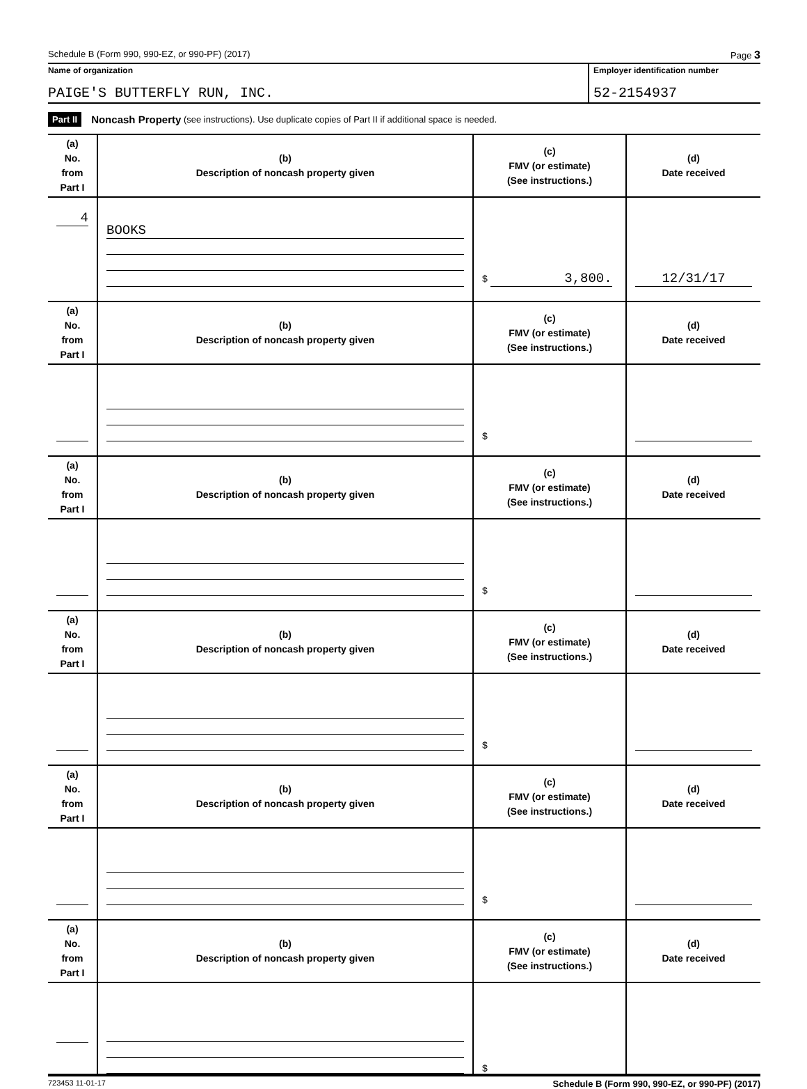Schedule B (Form 990, 990-EZ, or 990-PF) (2017) Page 3
Name of organization
PAIGE'S BUTTERFLY RUN, INC.
Employer identification number
52-2154937
Part II Noncash Property (see instructions). Use duplicate copies of Part II if additional space is needed.
| (a) No. from Part I | (b) Description of noncash property given | (c) FMV (or estimate) (See instructions.) | (d) Date received |
| --- | --- | --- | --- |
| 4 | BOOKS | $ 3,800. | 12/31/17 |
| (a) No. from Part I | (b) Description of noncash property given | (c) FMV (or estimate) (See instructions.) | (d) Date received |
| | | $ | |
| (a) No. from Part I | (b) Description of noncash property given | (c) FMV (or estimate) (See instructions.) | (d) Date received |
| | | $ | |
| (a) No. from Part I | (b) Description of noncash property given | (c) FMV (or estimate) (See instructions.) | (d) Date received |
| | | $ | |
| (a) No. from Part I | (b) Description of noncash property given | (c) FMV (or estimate) (See instructions.) | (d) Date received |
| | | $ | |
| (a) No. from Part I | (b) Description of noncash property given | (c) FMV (or estimate) (See instructions.) | (d) Date received |
| | | $ | |
723453 11-01-17 Schedule B (Form 990, 990-EZ, or 990-PF) (2017)